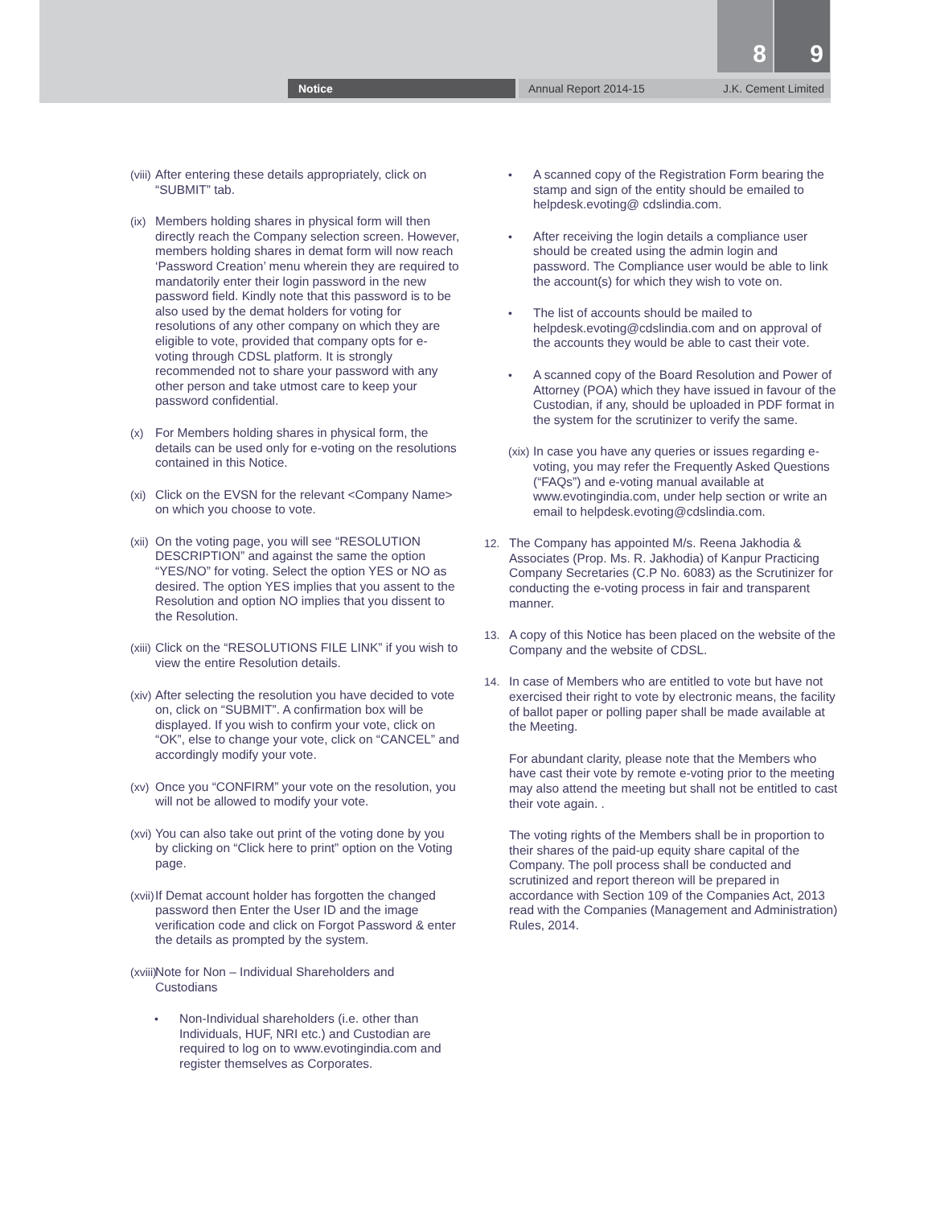8 9
Notice Annual Report 2014-15 J.K. Cement Limited
(viii) After entering these details appropriately, click on “SUBMIT” tab.
(ix) Members holding shares in physical form will then directly reach the Company selection screen. However, members holding shares in demat form will now reach ‘Password Creation’ menu wherein they are required to mandatorily enter their login password in the new password field. Kindly note that this password is to be also used by the demat holders for voting for resolutions of any other company on which they are eligible to vote, provided that company opts for e-voting through CDSL platform. It is strongly recommended not to share your password with any other person and take utmost care to keep your password confidential.
(x) For Members holding shares in physical form, the details can be used only for e-voting on the resolutions contained in this Notice.
(xi) Click on the EVSN for the relevant <Company Name> on which you choose to vote.
(xii) On the voting page, you will see “RESOLUTION DESCRIPTION” and against the same the option “YES/NO” for voting. Select the option YES or NO as desired. The option YES implies that you assent to the Resolution and option NO implies that you dissent to the Resolution.
(xiii) Click on the “RESOLUTIONS FILE LINK” if you wish to view the entire Resolution details.
(xiv) After selecting the resolution you have decided to vote on, click on “SUBMIT”. A confirmation box will be displayed. If you wish to confirm your vote, click on “OK”, else to change your vote, click on “CANCEL” and accordingly modify your vote.
(xv) Once you “CONFIRM” your vote on the resolution, you will not be allowed to modify your vote.
(xvi) You can also take out print of the voting done by you by clicking on “Click here to print” option on the Voting page.
(xvii) If Demat account holder has forgotten the changed password then Enter the User ID and the image verification code and click on Forgot Password & enter the details as prompted by the system.
(xviii) Note for Non – Individual Shareholders and Custodians
• Non-Individual shareholders (i.e. other than Individuals, HUF, NRI etc.) and Custodian are required to log on to www.evotingindia.com and register themselves as Corporates.
• A scanned copy of the Registration Form bearing the stamp and sign of the entity should be emailed to helpdesk.evoting@ cdslindia.com.
• After receiving the login details a compliance user should be created using the admin login and password. The Compliance user would be able to link the account(s) for which they wish to vote on.
• The list of accounts should be mailed to helpdesk.evoting@cdslindia.com and on approval of the accounts they would be able to cast their vote.
• A scanned copy of the Board Resolution and Power of Attorney (POA) which they have issued in favour of the Custodian, if any, should be uploaded in PDF format in the system for the scrutinizer to verify the same.
(xix) In case you have any queries or issues regarding e-voting, you may refer the Frequently Asked Questions (“FAQs”) and e-voting manual available at www.evotingindia.com, under help section or write an email to helpdesk.evoting@cdslindia.com.
12. The Company has appointed M/s. Reena Jakhodia & Associates (Prop. Ms. R. Jakhodia) of Kanpur Practicing Company Secretaries (C.P No. 6083) as the Scrutinizer for conducting the e-voting process in fair and transparent manner.
13. A copy of this Notice has been placed on the website of the Company and the website of CDSL.
14. In case of Members who are entitled to vote but have not exercised their right to vote by electronic means, the facility of ballot paper or polling paper shall be made available at the Meeting.
For abundant clarity, please note that the Members who have cast their vote by remote e-voting prior to the meeting may also attend the meeting but shall not be entitled to cast their vote again. .
The voting rights of the Members shall be in proportion to their shares of the paid-up equity share capital of the Company. The poll process shall be conducted and scrutinized and report thereon will be prepared in accordance with Section 109 of the Companies Act, 2013 read with the Companies (Management and Administration) Rules, 2014.